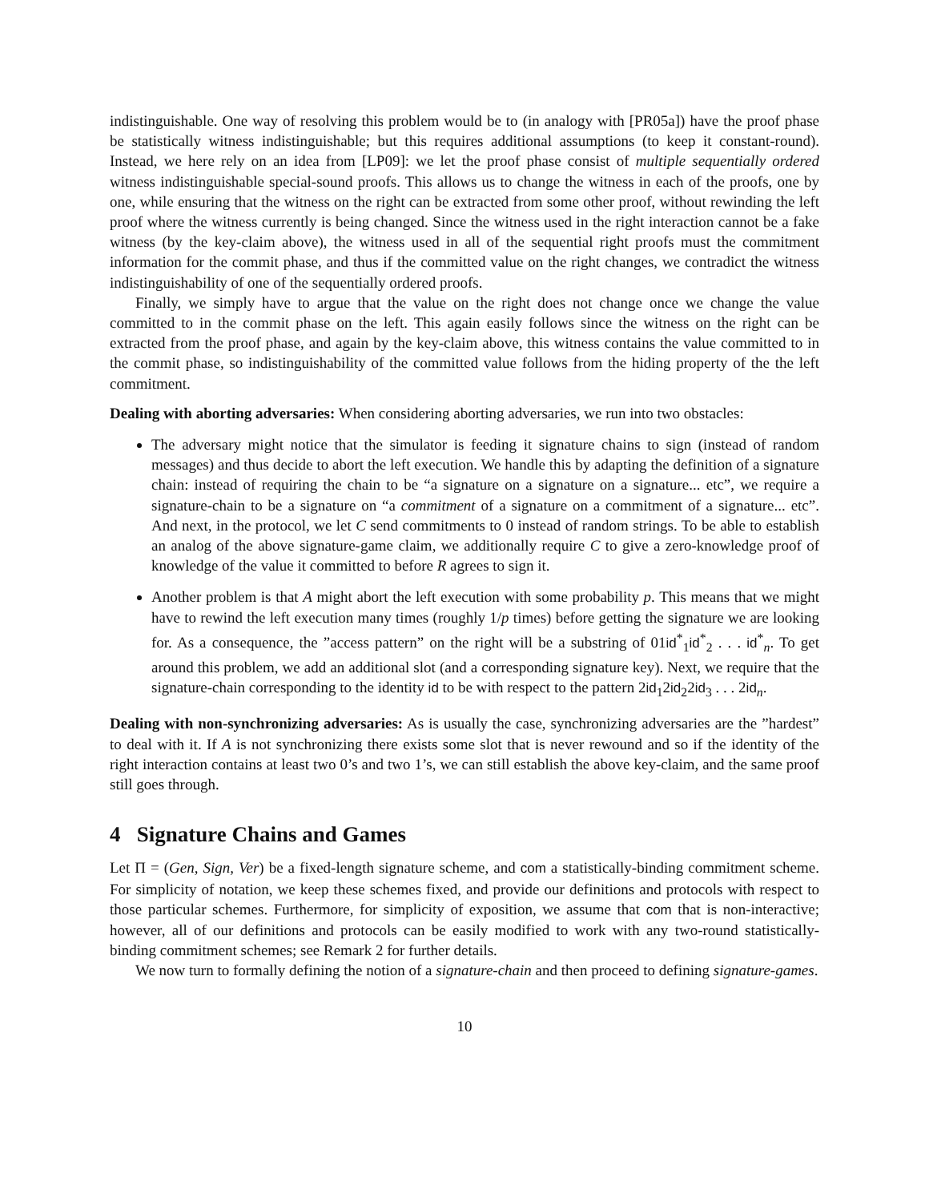indistinguishable. One way of resolving this problem would be to (in analogy with [PR05a]) have the proof phase be statistically witness indistinguishable; but this requires additional assumptions (to keep it constant-round). Instead, we here rely on an idea from [LP09]: we let the proof phase consist of multiple sequentially ordered witness indistinguishable special-sound proofs. This allows us to change the witness in each of the proofs, one by one, while ensuring that the witness on the right can be extracted from some other proof, without rewinding the left proof where the witness currently is being changed. Since the witness used in the right interaction cannot be a fake witness (by the key-claim above), the witness used in all of the sequential right proofs must the commitment information for the commit phase, and thus if the committed value on the right changes, we contradict the witness indistinguishability of one of the sequentially ordered proofs.
Finally, we simply have to argue that the value on the right does not change once we change the value committed to in the commit phase on the left. This again easily follows since the witness on the right can be extracted from the proof phase, and again by the key-claim above, this witness contains the value committed to in the commit phase, so indistinguishability of the committed value follows from the hiding property of the the left commitment.
Dealing with aborting adversaries: When considering aborting adversaries, we run into two obstacles:
The adversary might notice that the simulator is feeding it signature chains to sign (instead of random messages) and thus decide to abort the left execution. We handle this by adapting the definition of a signature chain: instead of requiring the chain to be “a signature on a signature on a signature... etc”, we require a signature-chain to be a signature on “a commitment of a signature on a commitment of a signature... etc”. And next, in the protocol, we let C send commitments to 0 instead of random strings. To be able to establish an analog of the above signature-game claim, we additionally require C to give a zero-knowledge proof of knowledge of the value it committed to before R agrees to sign it.
Another problem is that A might abort the left execution with some probability p. This means that we might have to rewind the left execution many times (roughly 1/p times) before getting the signature we are looking for. As a consequence, the ”access pattern” on the right will be a substring of 01id<sup>*</sup><sub>1</sub>id<sup>*</sup><sub>2</sub> . . . id<sup>*</sup><sub>n</sub>. To get around this problem, we add an additional slot (and a corresponding signature key). Next, we require that the signature-chain corresponding to the identity id to be with respect to the pattern 2id<sub>1</sub>2id<sub>2</sub>2id<sub>3</sub> . . . 2id<sub>n</sub>.
Dealing with non-synchronizing adversaries: As is usually the case, synchronizing adversaries are the ”hardest” to deal with it. If A is not synchronizing there exists some slot that is never rewound and so if the identity of the right interaction contains at least two 0’s and two 1’s, we can still establish the above key-claim, and the same proof still goes through.
4 Signature Chains and Games
Let Π = (Gen, Sign, Ver) be a fixed-length signature scheme, and com a statistically-binding commitment scheme. For simplicity of notation, we keep these schemes fixed, and provide our definitions and protocols with respect to those particular schemes. Furthermore, for simplicity of exposition, we assume that com that is non-interactive; however, all of our definitions and protocols can be easily modified to work with any two-round statistically-binding commitment schemes; see Remark 2 for further details.
We now turn to formally defining the notion of a signature-chain and then proceed to defining signature-games.
10